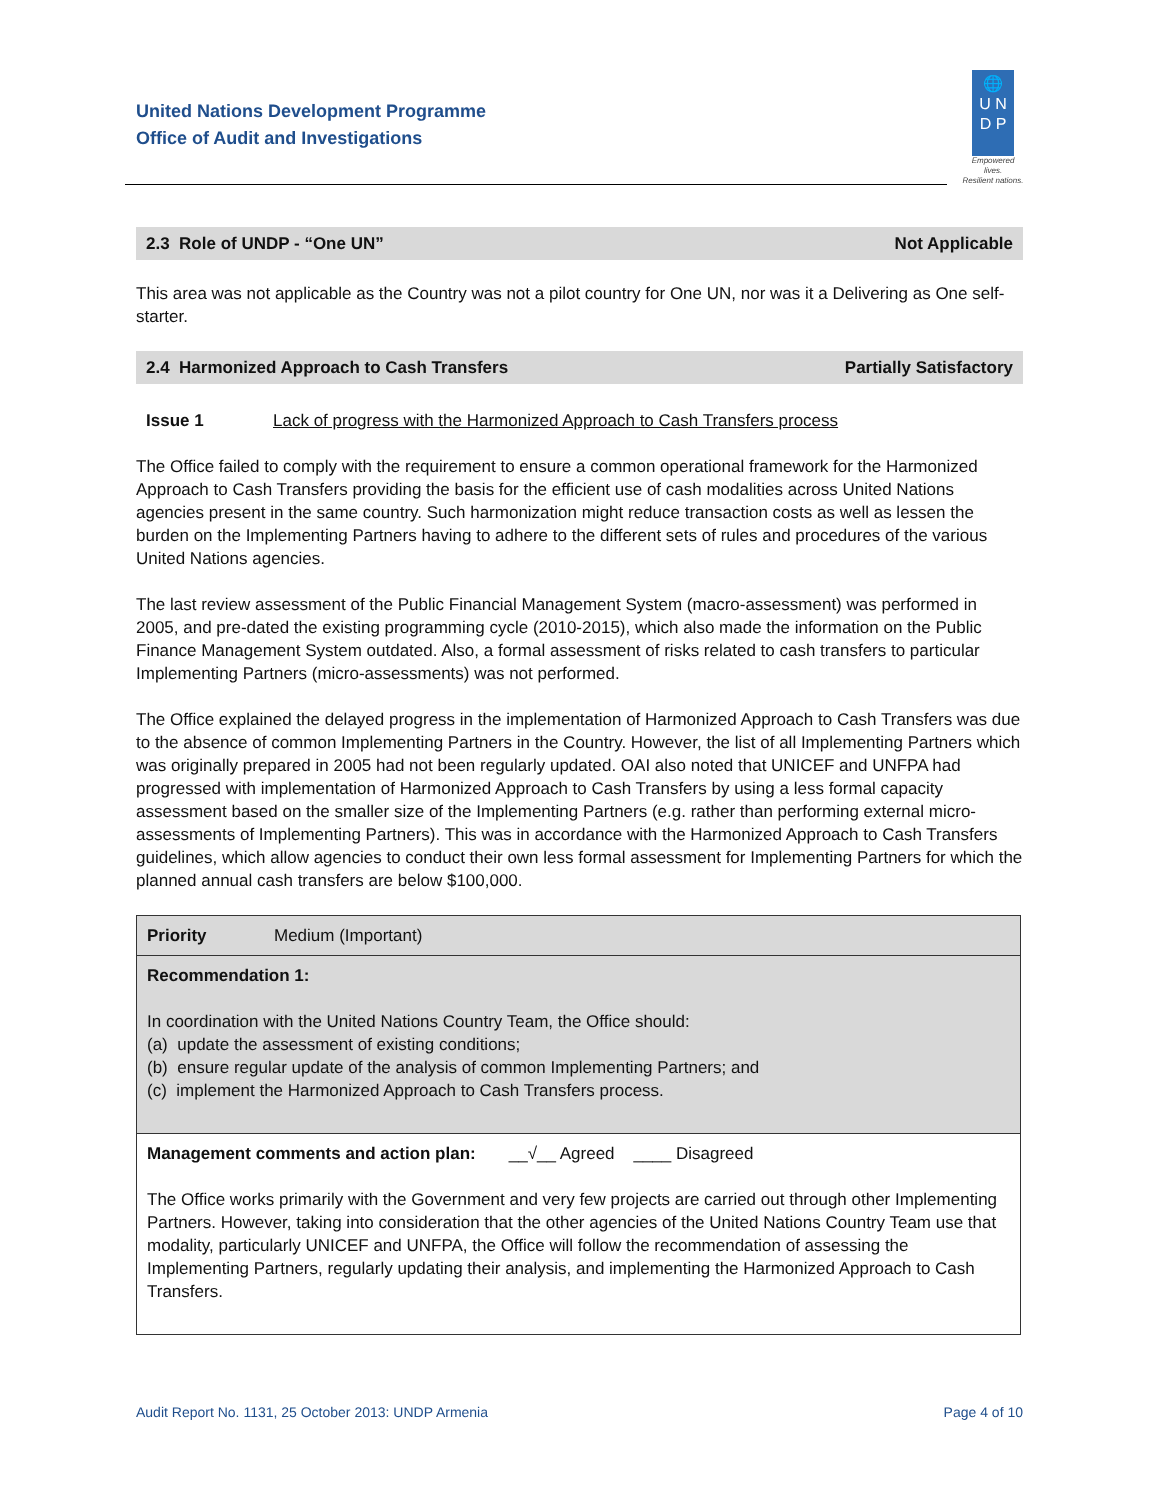United Nations Development Programme
Office of Audit and Investigations
🌐
U N
D P
Empowered lives.
Resilient nations.
2.3 Role of UNDP - “One UN” Not Applicable
This area was not applicable as the Country was not a pilot country for One UN, nor was it a Delivering as One self-starter.
2.4 Harmonized Approach to Cash Transfers Partially Satisfactory
Issue 1 Lack of progress with the Harmonized Approach to Cash Transfers process
The Office failed to comply with the requirement to ensure a common operational framework for the Harmonized Approach to Cash Transfers providing the basis for the efficient use of cash modalities across United Nations agencies present in the same country. Such harmonization might reduce transaction costs as well as lessen the burden on the Implementing Partners having to adhere to the different sets of rules and procedures of the various United Nations agencies.
The last review assessment of the Public Financial Management System (macro-assessment) was performed in 2005, and pre-dated the existing programming cycle (2010-2015), which also made the information on the Public Finance Management System outdated. Also, a formal assessment of risks related to cash transfers to particular Implementing Partners (micro-assessments) was not performed.
The Office explained the delayed progress in the implementation of Harmonized Approach to Cash Transfers was due to the absence of common Implementing Partners in the Country. However, the list of all Implementing Partners which was originally prepared in 2005 had not been regularly updated. OAI also noted that UNICEF and UNFPA had progressed with implementation of Harmonized Approach to Cash Transfers by using a less formal capacity assessment based on the smaller size of the Implementing Partners (e.g. rather than performing external micro-assessments of Implementing Partners). This was in accordance with the Harmonized Approach to Cash Transfers guidelines, which allow agencies to conduct their own less formal assessment for Implementing Partners for which the planned annual cash transfers are below $100,000.
| Priority Medium (Important) |
| Recommendation 1: In coordination with the United Nations Country Team, the Office should: (a) update the assessment of existing conditions; (b) ensure regular update of the analysis of common Implementing Partners; and (c) implement the Harmonized Approach to Cash Transfers process. |
| Management comments and action plan: __√__ Agreed ____ Disagreed The Office works primarily with the Government and very few projects are carried out through other Implementing Partners. However, taking into consideration that the other agencies of the United Nations Country Team use that modality, particularly UNICEF and UNFPA, the Office will follow the recommendation of assessing the Implementing Partners, regularly updating their analysis, and implementing the Harmonized Approach to Cash Transfers. |
Audit Report No. 1131, 25 October 2013: UNDP Armenia Page 4 of 10